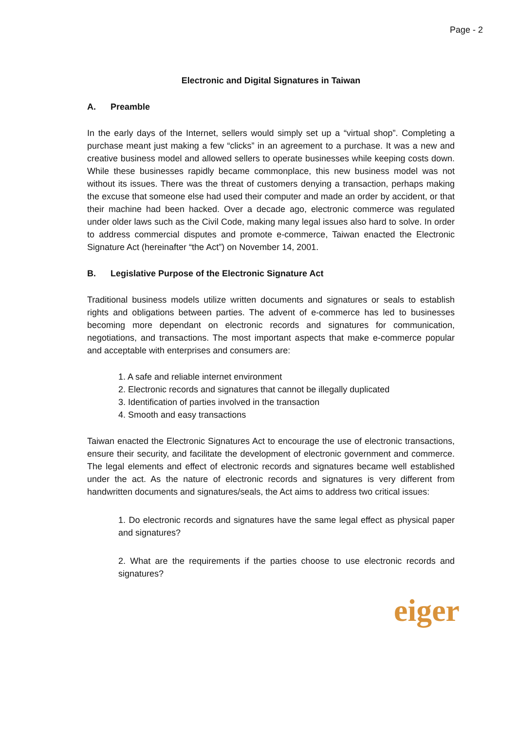Page - 2
Electronic and Digital Signatures in Taiwan
A. Preamble
In the early days of the Internet, sellers would simply set up a “virtual shop”. Completing a purchase meant just making a few “clicks” in an agreement to a purchase. It was a new and creative business model and allowed sellers to operate businesses while keeping costs down. While these businesses rapidly became commonplace, this new business model was not without its issues. There was the threat of customers denying a transaction, perhaps making the excuse that someone else had used their computer and made an order by accident, or that their machine had been hacked. Over a decade ago, electronic commerce was regulated under older laws such as the Civil Code, making many legal issues also hard to solve. In order to address commercial disputes and promote e-commerce, Taiwan enacted the Electronic Signature Act (hereinafter “the Act”) on November 14, 2001.
B. Legislative Purpose of the Electronic Signature Act
Traditional business models utilize written documents and signatures or seals to establish rights and obligations between parties. The advent of e-commerce has led to businesses becoming more dependant on electronic records and signatures for communication, negotiations, and transactions. The most important aspects that make e-commerce popular and acceptable with enterprises and consumers are:
1. A safe and reliable internet environment
2. Electronic records and signatures that cannot be illegally duplicated
3. Identification of parties involved in the transaction
4. Smooth and easy transactions
Taiwan enacted the Electronic Signatures Act to encourage the use of electronic transactions, ensure their security, and facilitate the development of electronic government and commerce. The legal elements and effect of electronic records and signatures became well established under the act. As the nature of electronic records and signatures is very different from handwritten documents and signatures/seals, the Act aims to address two critical issues:
1. Do electronic records and signatures have the same legal effect as physical paper and signatures?
2. What are the requirements if the parties choose to use electronic records and signatures?
eiger